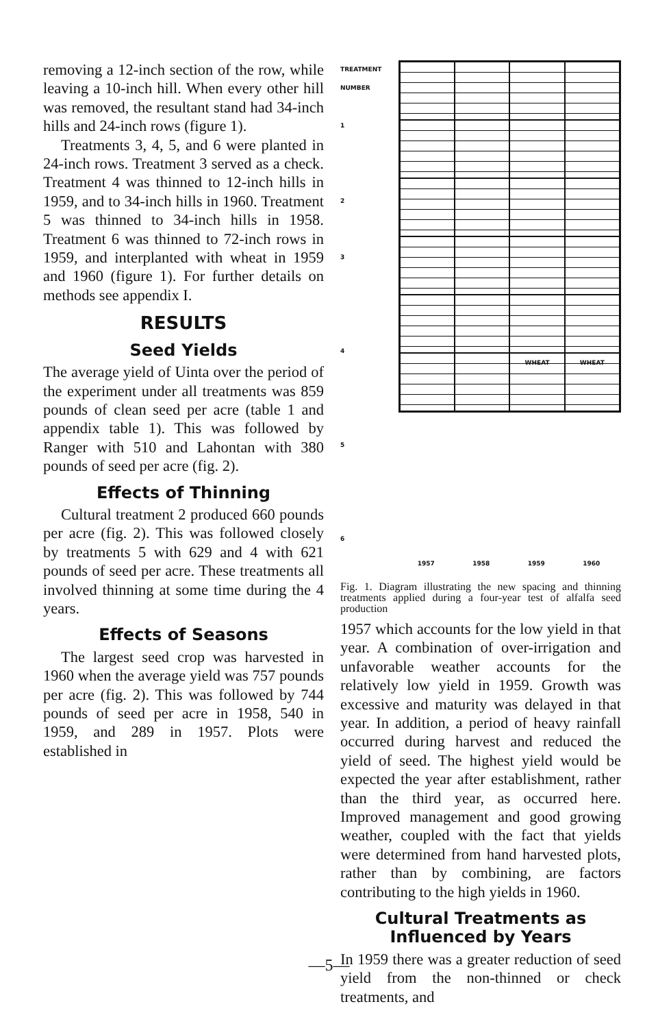removing a 12-inch section of the row, while leaving a 10-inch hill. When every other hill was removed, the resultant stand had 34-inch hills and 24-inch rows (figure 1).
Treatments 3, 4, 5, and 6 were planted in 24-inch rows. Treatment 3 served as a check. Treatment 4 was thinned to 12-inch hills in 1959, and to 34-inch hills in 1960. Treatment 5 was thinned to 34-inch hills in 1958. Treatment 6 was thinned to 72-inch rows in 1959, and interplanted with wheat in 1959 and 1960 (figure 1). For further details on methods see appendix I.
RESULTS
Seed Yields
The average yield of Uinta over the period of the experiment under all treatments was 859 pounds of clean seed per acre (table 1 and appendix table 1). This was followed by Ranger with 510 and Lahontan with 380 pounds of seed per acre (fig. 2).
Effects of Thinning
Cultural treatment 2 produced 660 pounds per acre (fig. 2). This was followed closely by treatments 5 with 629 and 4 with 621 pounds of seed per acre. These treatments all involved thinning at some time during the 4 years.
Effects of Seasons
The largest seed crop was harvested in 1960 when the average yield was 757 pounds per acre (fig. 2). This was followed by 744 pounds of seed per acre in 1958, 540 in 1959, and 289 in 1957. Plots were established in
TREATMENT NUMBER
1
2
3
4
5
6
WHEAT
WHEAT
1957 1958 1959 1960
Fig. 1. Diagram illustrating the new spacing and thinning treatments applied during a four-year test of alfalfa seed production
1957 which accounts for the low yield in that year. A combination of over-irrigation and unfavorable weather accounts for the relatively low yield in 1959. Growth was excessive and maturity was delayed in that year. In addition, a period of heavy rainfall occurred during harvest and reduced the yield of seed. The highest yield would be expected the year after establishment, rather than the third year, as occurred here. Improved management and good growing weather, coupled with the fact that yields were determined from hand harvested plots, rather than by combining, are factors contributing to the high yields in 1960.
Cultural Treatments as Influenced by Years
In 1959 there was a greater reduction of seed yield from the non-thinned or check treatments, and
—5—